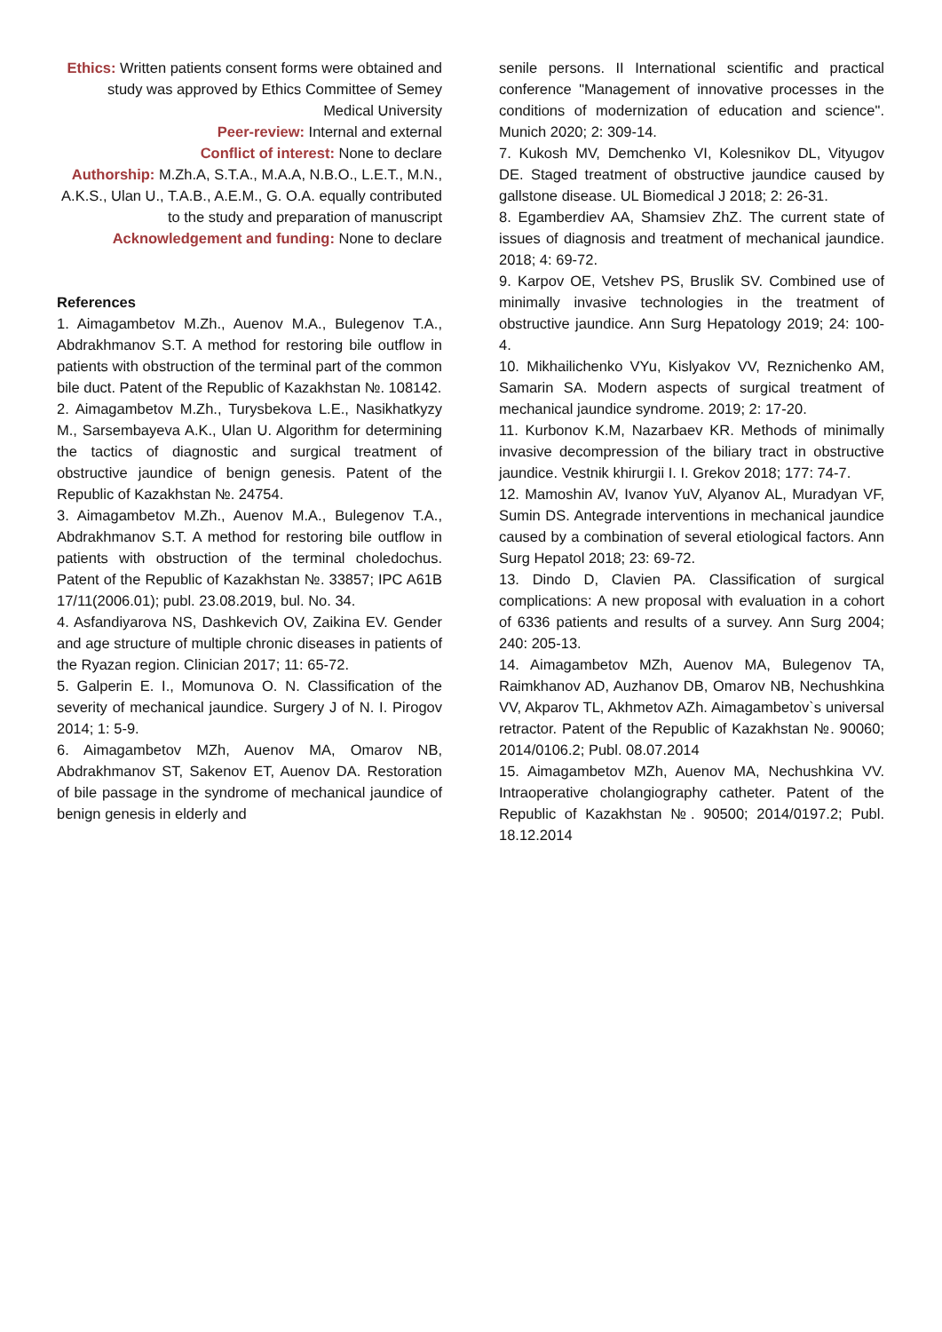Ethics: Written patients consent forms were obtained and study was approved by Ethics Committee of Semey Medical University
Peer-review: Internal and external
Conflict of interest: None to declare
Authorship: M.Zh.A, S.T.A., M.A.A, N.B.O., L.E.T., M.N., A.K.S., Ulan U., T.A.B., A.E.M., G. O.A. equally contributed to the study and preparation of manuscript
Acknowledgement and funding: None to declare
References
1. Aimagambetov M.Zh., Auenov M.A., Bulegenov T.A., Abdrakhmanov S.T. A method for restoring bile outflow in patients with obstruction of the terminal part of the common bile duct. Patent of the Republic of Kazakhstan №. 108142.
2. Aimagambetov M.Zh., Turysbekova L.E., Nasikhatkyzy M., Sarsembayeva A.K., Ulan U. Algorithm for determining the tactics of diagnostic and surgical treatment of obstructive jaundice of benign genesis. Patent of the Republic of Kazakhstan №. 24754.
3. Aimagambetov M.Zh., Auenov M.A., Bulegenov T.A., Abdrakhmanov S.T. A method for restoring bile outflow in patients with obstruction of the terminal choledochus. Patent of the Republic of Kazakhstan №. 33857; IPC A61B 17/11(2006.01); publ. 23.08.2019, bul. No. 34.
4. Asfandiyarova NS, Dashkevich OV, Zaikina EV. Gender and age structure of multiple chronic diseases in patients of the Ryazan region. Clinician 2017; 11: 65-72.
5. Galperin E. I., Momunova O. N. Classification of the severity of mechanical jaundice. Surgery J of N. I. Pirogov 2014; 1: 5-9.
6. Aimagambetov MZh, Auenov MA, Omarov NB, Abdrakhmanov ST, Sakenov ET, Auenov DA. Restoration of bile passage in the syndrome of mechanical jaundice of benign genesis in elderly and
senile persons. II International scientific and practical conference "Management of innovative processes in the conditions of modernization of education and science". Munich 2020; 2: 309-14.
7. Kukosh MV, Demchenko VI, Kolesnikov DL, Vityugov DE. Staged treatment of obstructive jaundice caused by gallstone disease. UL Biomedical J 2018; 2: 26-31.
8. Egamberdiev AA, Shamsiev ZhZ. The current state of issues of diagnosis and treatment of mechanical jaundice. 2018; 4: 69-72.
9. Karpov OE, Vetshev PS, Bruslik SV. Combined use of minimally invasive technologies in the treatment of obstructive jaundice. Ann Surg Hepatology 2019; 24: 100-4.
10. Mikhailichenko VYu, Kislyakov VV, Reznichenko AM, Samarin SA. Modern aspects of surgical treatment of mechanical jaundice syndrome. 2019; 2: 17-20.
11. Kurbonov K.M, Nazarbaev KR. Methods of minimally invasive decompression of the biliary tract in obstructive jaundice. Vestnik khirurgii I. I. Grekov 2018; 177: 74-7.
12. Mamoshin AV, Ivanov YuV, Alyanov AL, Muradyan VF, Sumin DS. Antegrade interventions in mechanical jaundice caused by a combination of several etiological factors. Ann Surg Hepatol 2018; 23: 69-72.
13. Dindo D, Clavien PA. Classification of surgical complications: A new proposal with evaluation in a cohort of 6336 patients and results of a survey. Ann Surg 2004; 240: 205-13.
14. Aimagambetov MZh, Auenov MA, Bulegenov TA, Raimkhanov AD, Auzhanov DB, Omarov NB, Nechushkina VV, Akparov TL, Akhmetov AZh. Aimagambetov`s universal retractor. Patent of the Republic of Kazakhstan №. 90060; 2014/0106.2; Publ. 08.07.2014
15. Aimagambetov MZh, Auenov MA, Nechushkina VV. Intraoperative cholangiography catheter. Patent of the Republic of Kazakhstan №. 90500; 2014/0197.2; Publ. 18.12.2014